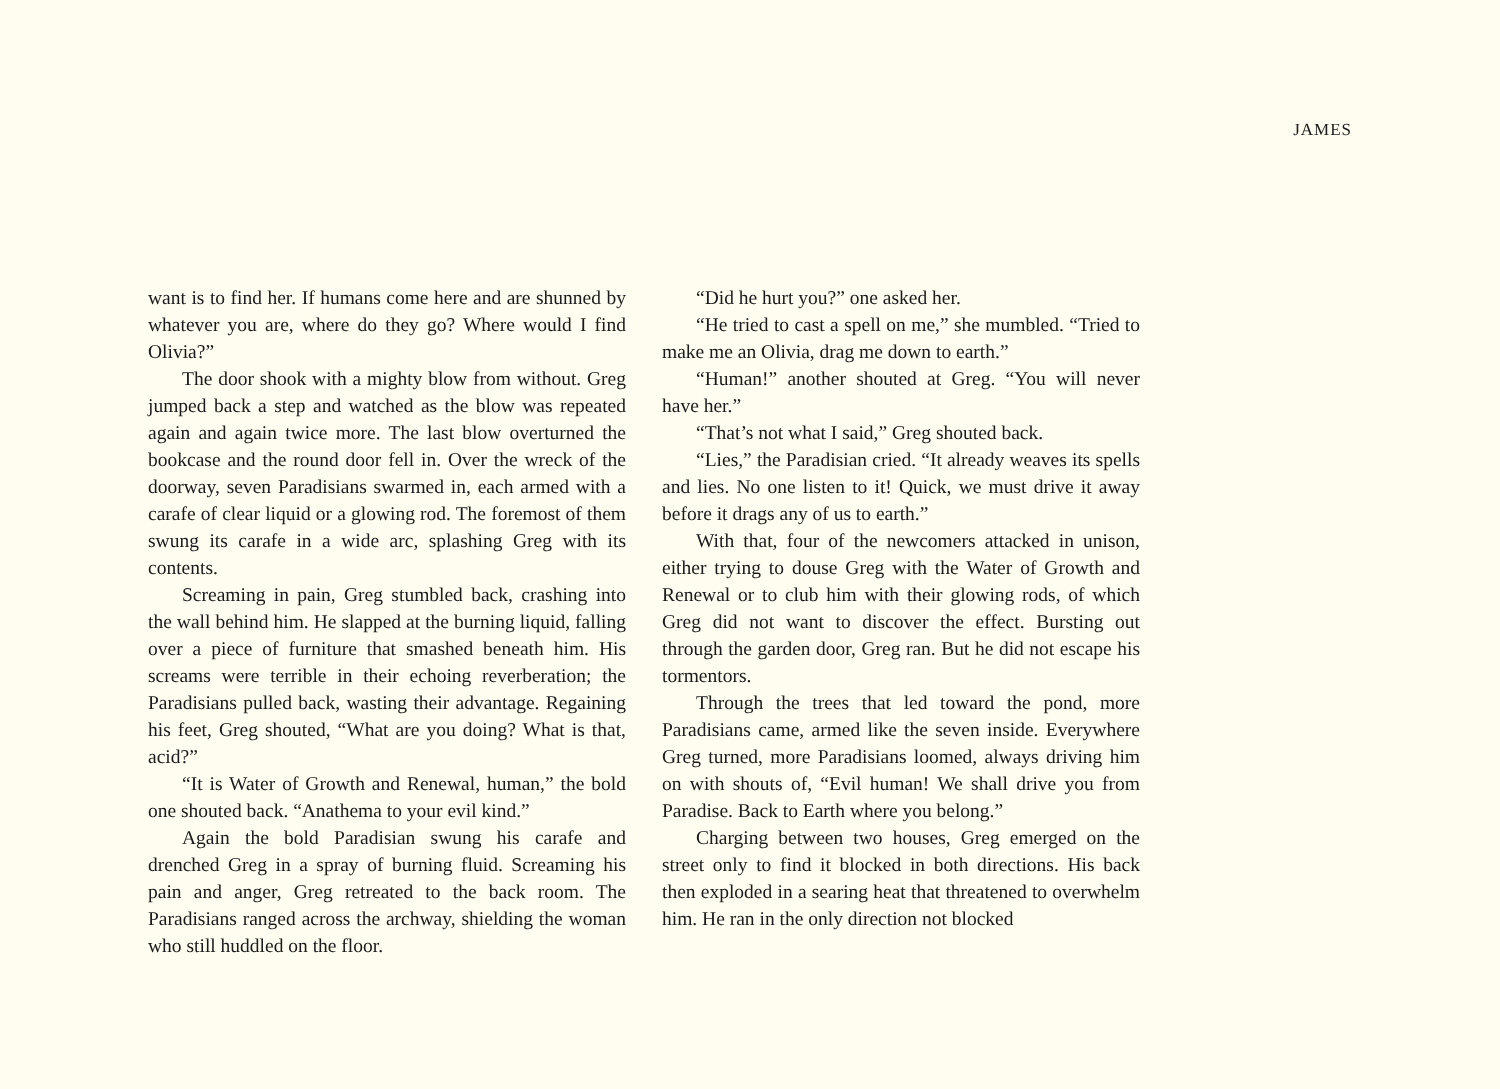JAMES
want is to find her. If humans come here and are shunned by whatever you are, where do they go? Where would I find Olivia?”
The door shook with a mighty blow from without. Greg jumped back a step and watched as the blow was repeated again and again twice more. The last blow overturned the bookcase and the round door fell in. Over the wreck of the doorway, seven Paradisians swarmed in, each armed with a carafe of clear liquid or a glowing rod. The foremost of them swung its carafe in a wide arc, splashing Greg with its contents.
Screaming in pain, Greg stumbled back, crashing into the wall behind him. He slapped at the burning liquid, falling over a piece of furniture that smashed beneath him. His screams were terrible in their echoing reverberation; the Paradisians pulled back, wasting their advantage. Regaining his feet, Greg shouted, “What are you doing? What is that, acid?”
“It is Water of Growth and Renewal, human,” the bold one shouted back. “Anathema to your evil kind.”
Again the bold Paradisian swung his carafe and drenched Greg in a spray of burning fluid. Screaming his pain and anger, Greg retreated to the back room. The Paradisians ranged across the archway, shielding the woman who still huddled on the floor.
“Did he hurt you?” one asked her.
“He tried to cast a spell on me,” she mumbled. “Tried to make me an Olivia, drag me down to earth.”
“Human!” another shouted at Greg. “You will never have her.”
“That’s not what I said,” Greg shouted back.
“Lies,” the Paradisian cried. “It already weaves its spells and lies. No one listen to it! Quick, we must drive it away before it drags any of us to earth.”
With that, four of the newcomers attacked in unison, either trying to douse Greg with the Water of Growth and Renewal or to club him with their glowing rods, of which Greg did not want to discover the effect. Bursting out through the garden door, Greg ran. But he did not escape his tormentors.
Through the trees that led toward the pond, more Paradisians came, armed like the seven inside. Everywhere Greg turned, more Paradisians loomed, always driving him on with shouts of, “Evil human! We shall drive you from Paradise. Back to Earth where you belong.”
Charging between two houses, Greg emerged on the street only to find it blocked in both directions. His back then exploded in a searing heat that threatened to overwhelm him. He ran in the only direction not blocked